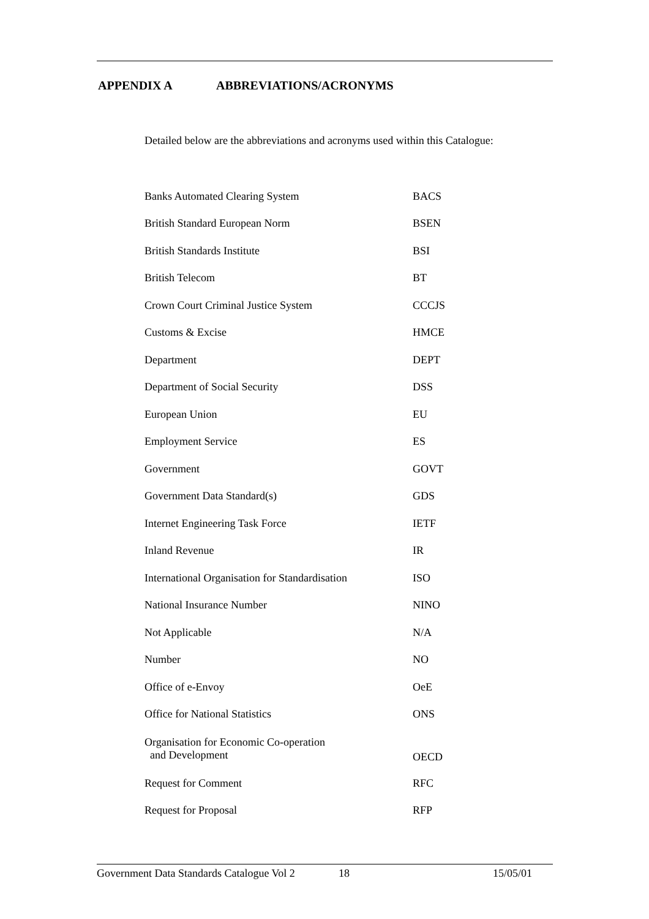APPENDIX A ABBREVIATIONS/ACRONYMS
Detailed below are the abbreviations and acronyms used within this Catalogue:
| Banks Automated Clearing System | BACS |
| British Standard European Norm | BSEN |
| British Standards Institute | BSI |
| British Telecom | BT |
| Crown Court Criminal Justice System | CCCJS |
| Customs & Excise | HMCE |
| Department | DEPT |
| Department of Social Security | DSS |
| European Union | EU |
| Employment Service | ES |
| Government | GOVT |
| Government Data Standard(s) | GDS |
| Internet Engineering Task Force | IETF |
| Inland Revenue | IR |
| International Organisation for Standardisation | ISO |
| National Insurance Number | NINO |
| Not Applicable | N/A |
| Number | NO |
| Office of e-Envoy | OeE |
| Office for National Statistics | ONS |
| Organisation for Economic Co-operation and Development | OECD |
| Request for Comment | RFC |
| Request for Proposal | RFP |
Government Data Standards Catalogue Vol 2 18 15/05/01